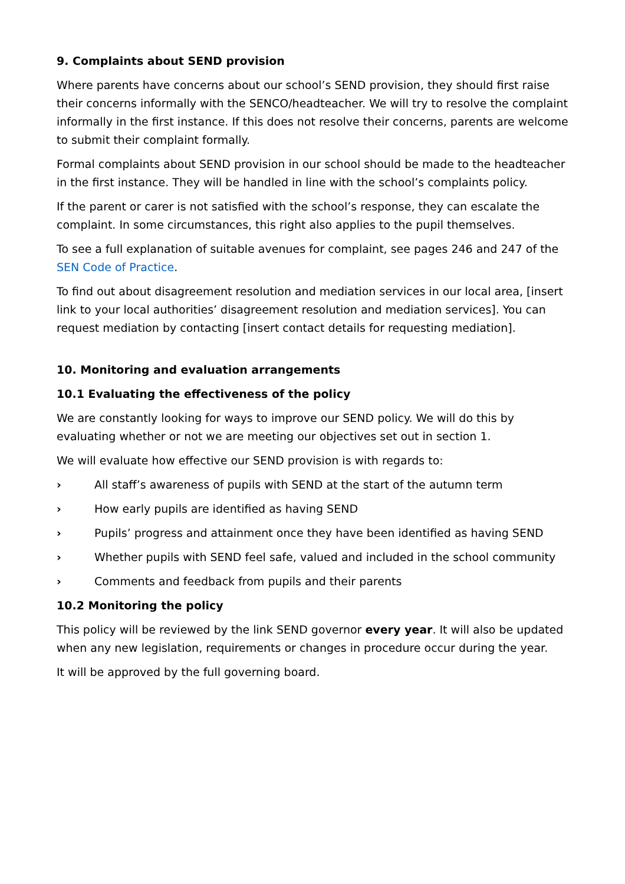9. Complaints about SEND provision
Where parents have concerns about our school’s SEND provision, they should first raise their concerns informally with the SENCO/headteacher. We will try to resolve the complaint informally in the first instance. If this does not resolve their concerns, parents are welcome to submit their complaint formally.
Formal complaints about SEND provision in our school should be made to the headteacher in the first instance. They will be handled in line with the school’s complaints policy.
If the parent or carer is not satisfied with the school’s response, they can escalate the complaint. In some circumstances, this right also applies to the pupil themselves.
To see a full explanation of suitable avenues for complaint, see pages 246 and 247 of the SEN Code of Practice.
To find out about disagreement resolution and mediation services in our local area, [insert link to your local authorities’ disagreement resolution and mediation services]. You can request mediation by contacting [insert contact details for requesting mediation].
10. Monitoring and evaluation arrangements
10.1 Evaluating the effectiveness of the policy
We are constantly looking for ways to improve our SEND policy. We will do this by evaluating whether or not we are meeting our objectives set out in section 1.
We will evaluate how effective our SEND provision is with regards to:
› All staff’s awareness of pupils with SEND at the start of the autumn term
› How early pupils are identified as having SEND
› Pupils’ progress and attainment once they have been identified as having SEND
› Whether pupils with SEND feel safe, valued and included in the school community
› Comments and feedback from pupils and their parents
10.2 Monitoring the policy
This policy will be reviewed by the link SEND governor every year. It will also be updated when any new legislation, requirements or changes in procedure occur during the year.
It will be approved by the full governing board.